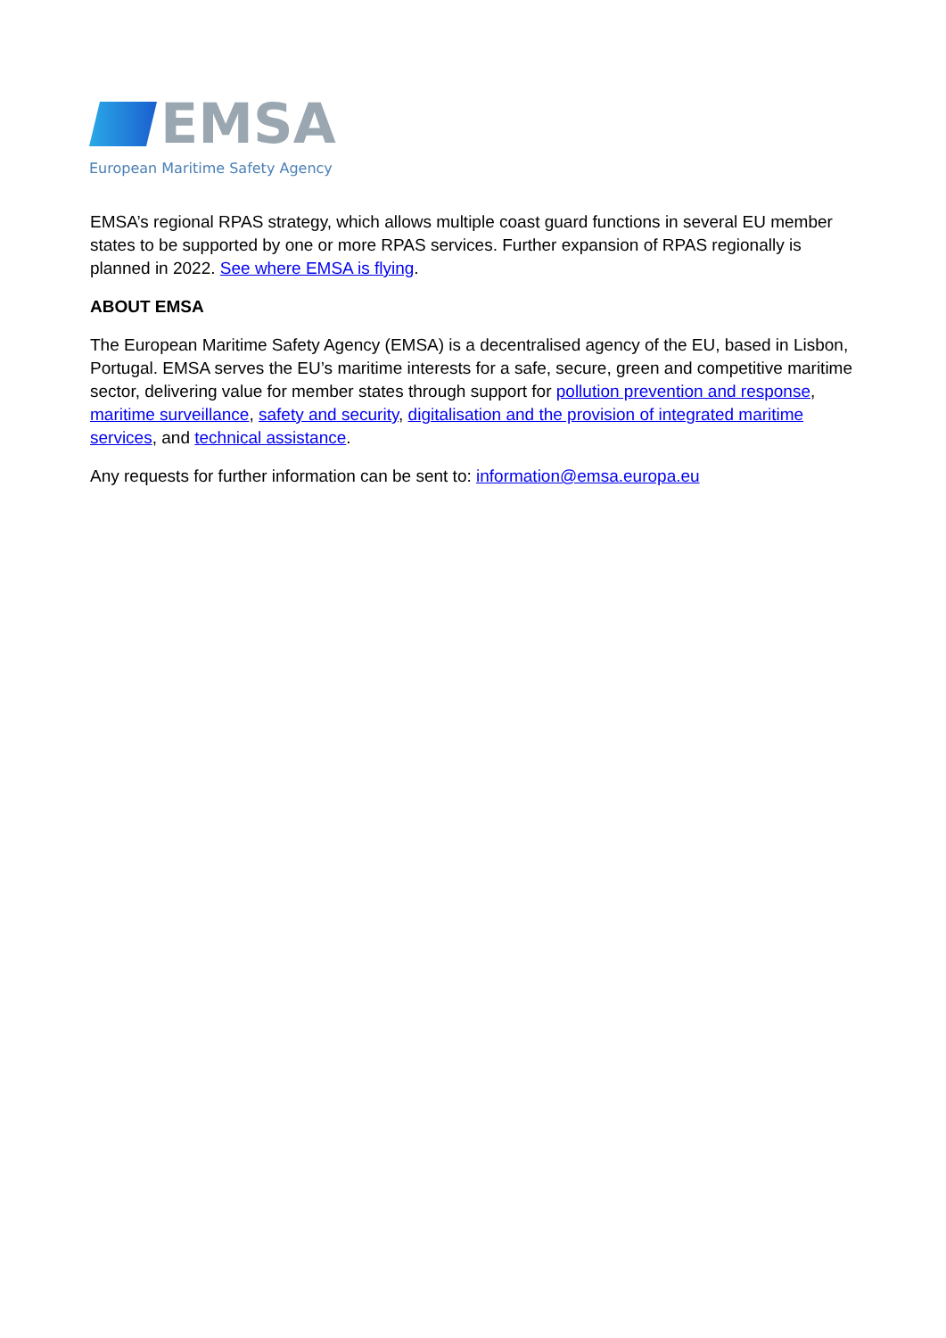EMSA
European Maritime Safety Agency
EMSA’s regional RPAS strategy, which allows multiple coast guard functions in several EU member states to be supported by one or more RPAS services. Further expansion of RPAS regionally is planned in 2022. See where EMSA is flying.
ABOUT EMSA
The European Maritime Safety Agency (EMSA) is a decentralised agency of the EU, based in Lisbon, Portugal. EMSA serves the EU’s maritime interests for a safe, secure, green and competitive maritime sector, delivering value for member states through support for pollution prevention and response, maritime surveillance, safety and security, digitalisation and the provision of integrated maritime services, and technical assistance.
Any requests for further information can be sent to: information@emsa.europa.eu